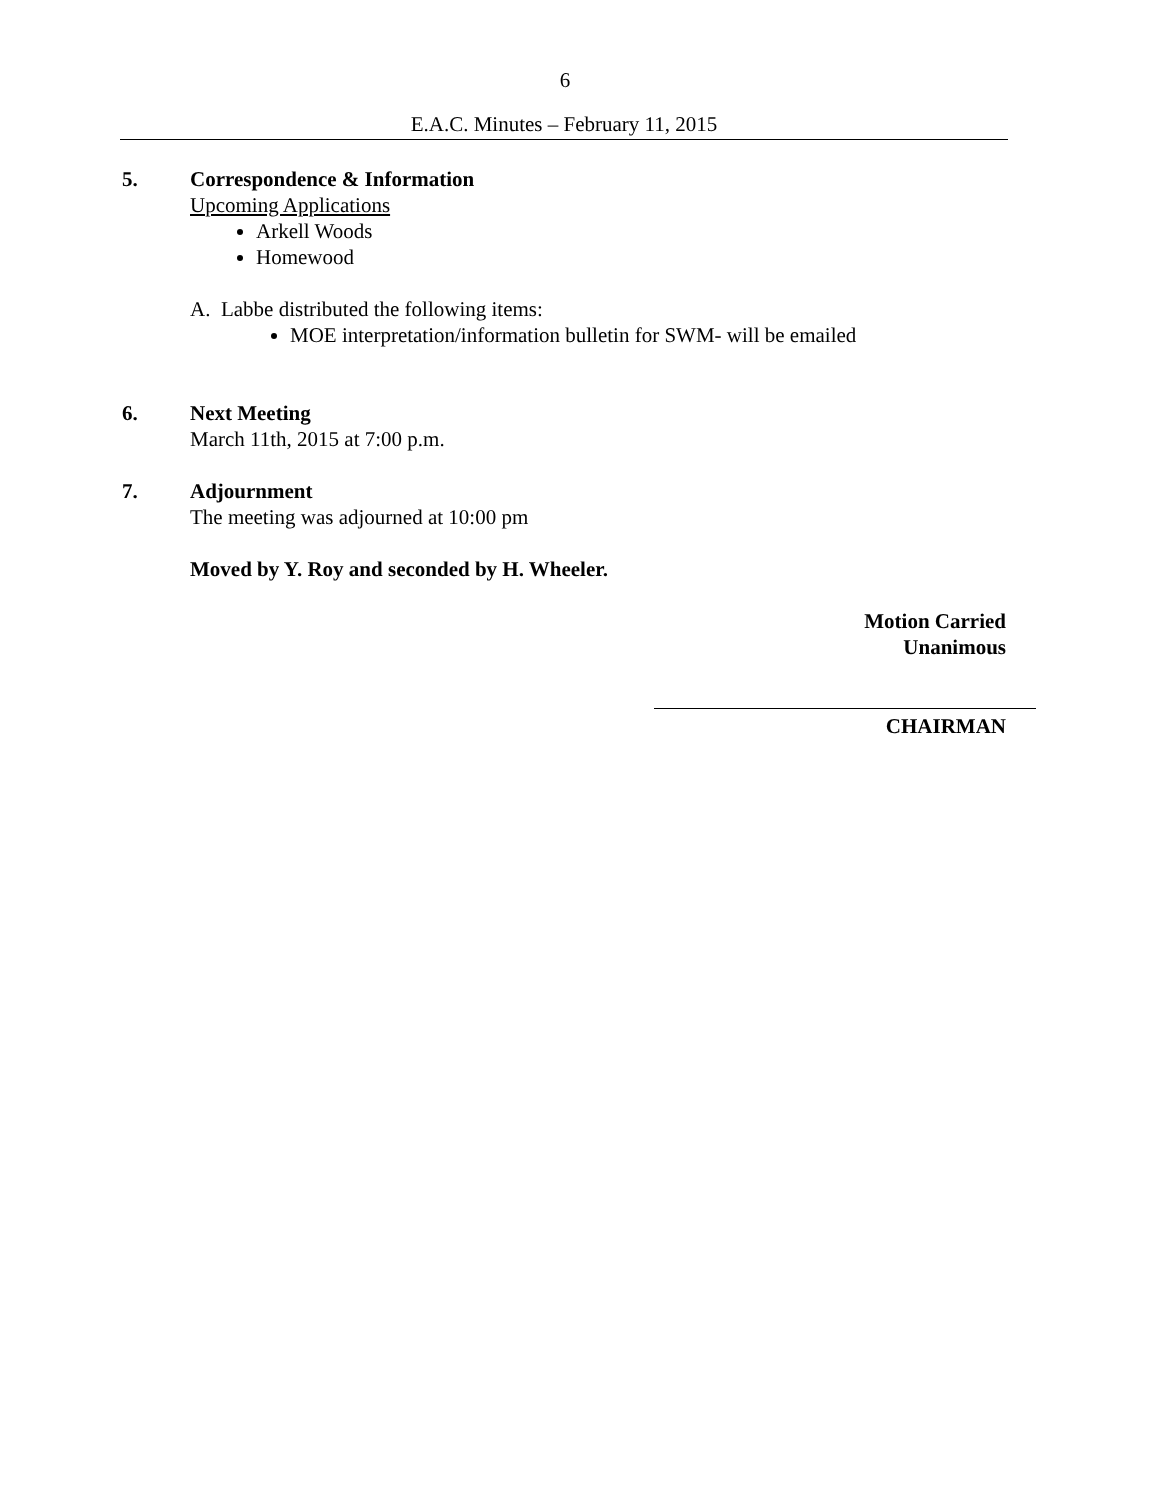6
E.A.C. Minutes – February 11, 2015
5. Correspondence & Information
Upcoming Applications
Arkell Woods
Homewood
A. Labbe distributed the following items:
MOE interpretation/information bulletin for SWM- will be emailed
6. Next Meeting
March 11th, 2015 at 7:00 p.m.
7. Adjournment
The meeting was adjourned at 10:00 pm
Moved by Y. Roy and seconded by H. Wheeler.
Motion Carried
Unanimous
CHAIRMAN